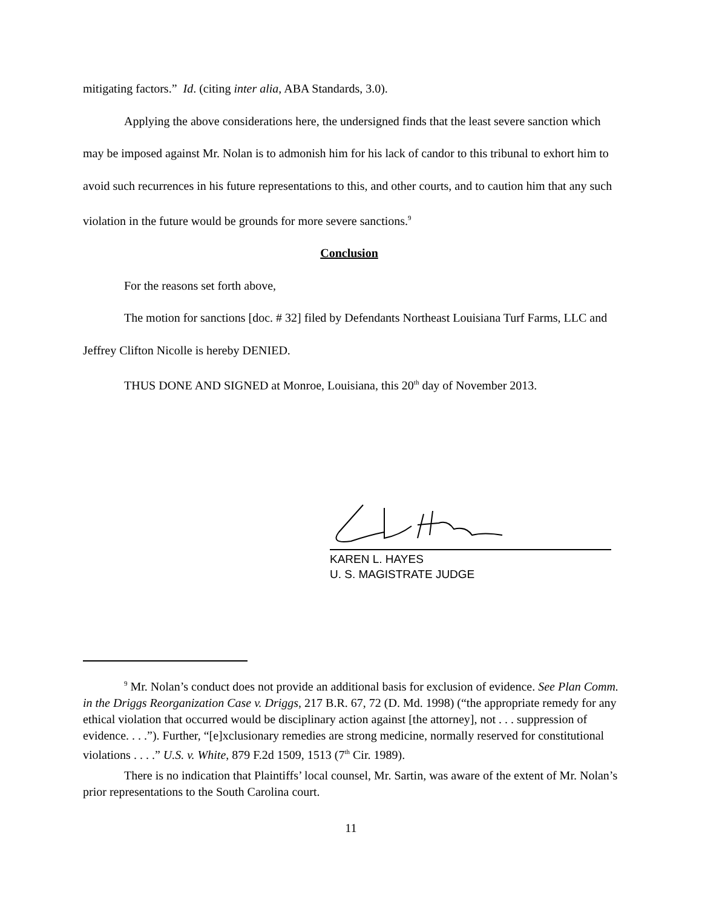mitigating factors.” Id. (citing inter alia, ABA Standards, 3.0).
Applying the above considerations here, the undersigned finds that the least severe sanction which may be imposed against Mr. Nolan is to admonish him for his lack of candor to this tribunal to exhort him to avoid such recurrences in his future representations to this, and other courts, and to caution him that any such violation in the future would be grounds for more severe sanctions.<sup>9</sup>
Conclusion
For the reasons set forth above,
The motion for sanctions [doc. # 32] filed by Defendants Northeast Louisiana Turf Farms, LLC and Jeffrey Clifton Nicolle is hereby DENIED.
THUS DONE AND SIGNED at Monroe, Louisiana, this 20<sup>th</sup> day of November 2013.
KAREN L. HAYES
U. S. MAGISTRATE JUDGE
<sup>9</sup> Mr. Nolan’s conduct does not provide an additional basis for exclusion of evidence. See Plan Comm. in the Driggs Reorganization Case v. Driggs, 217 B.R. 67, 72 (D. Md. 1998) (“the appropriate remedy for any ethical violation that occurred would be disciplinary action against [the attorney], not . . . suppression of evidence. . . .”). Further, “[e]xclusionary remedies are strong medicine, normally reserved for constitutional violations . . . .” U.S. v. White, 879 F.2d 1509, 1513 (7<sup>th</sup> Cir. 1989).
There is no indication that Plaintiffs’ local counsel, Mr. Sartin, was aware of the extent of Mr. Nolan’s prior representations to the South Carolina court.
11